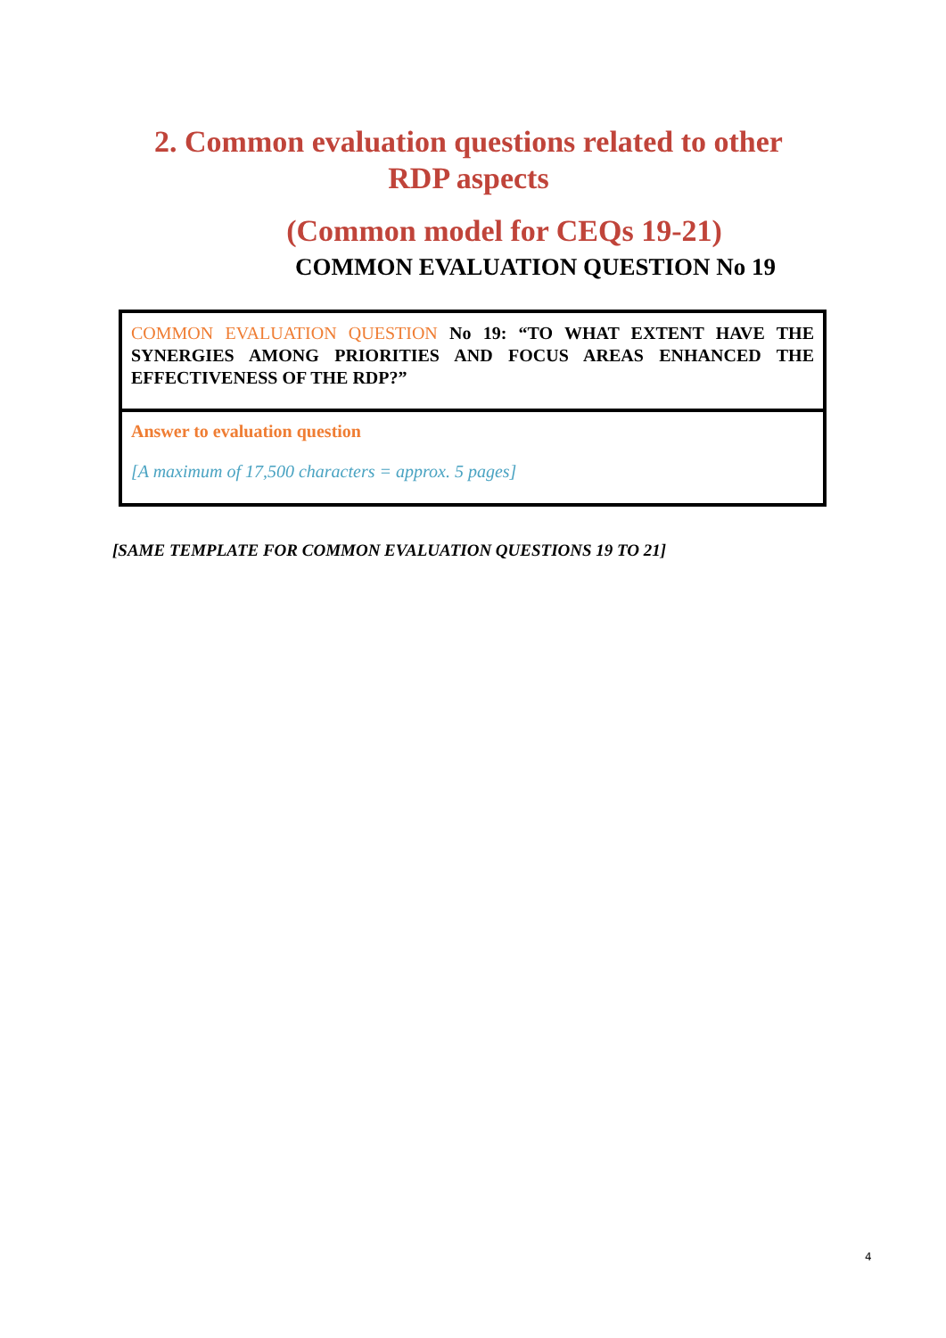2. Common evaluation questions related to other RDP aspects
(Common model for CEQs 19-21)
COMMON EVALUATION QUESTION No 19
| COMMON EVALUATION QUESTION No 19: “TO WHAT EXTENT HAVE THE SYNERGIES AMONG PRIORITIES AND FOCUS AREAS ENHANCED THE EFFECTIVENESS OF THE RDP?” |
| Answer to evaluation question [A maximum of 17,500 characters = approx. 5 pages] |
[SAME TEMPLATE FOR COMMON EVALUATION QUESTIONS 19 TO 21]
4